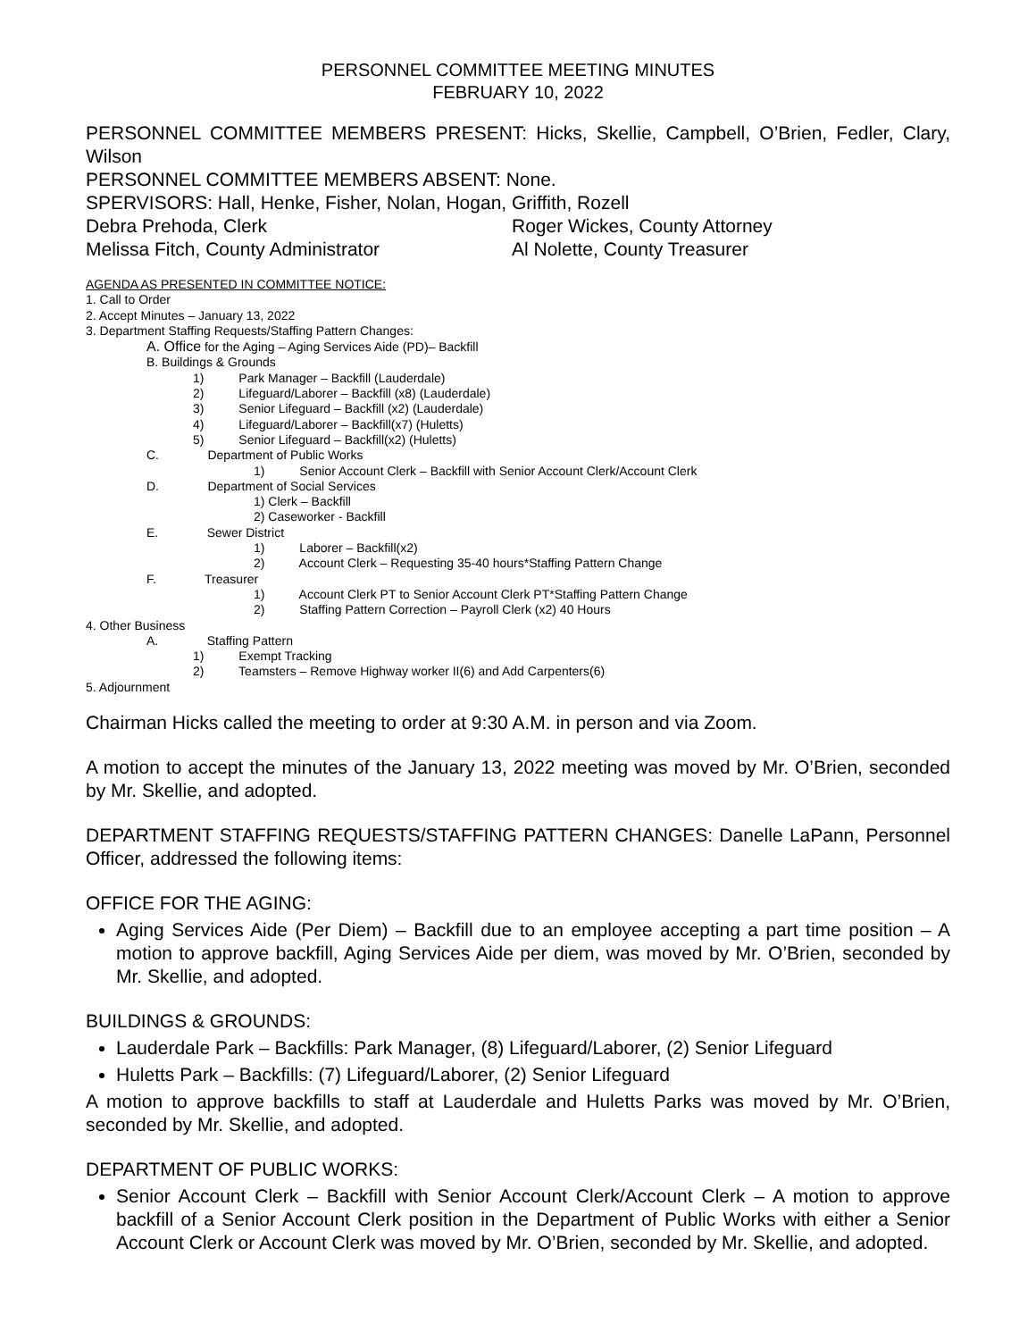PERSONNEL COMMITTEE MEETING MINUTES
FEBRUARY 10, 2022
PERSONNEL COMMITTEE MEMBERS PRESENT: Hicks, Skellie, Campbell, O’Brien, Fedler, Clary, Wilson
PERSONNEL COMMITTEE MEMBERS ABSENT: None.
SPERVISORS: Hall, Henke, Fisher, Nolan, Hogan, Griffith, Rozell
Debra Prehoda, Clerk Roger Wickes, County Attorney
Melissa Fitch, County Administrator Al Nolette, County Treasurer
AGENDA AS PRESENTED IN COMMITTEE NOTICE:
1. Call to Order
2. Accept Minutes – January 13, 2022
3. Department Staffing Requests/Staffing Pattern Changes:
A. Office for the Aging – Aging Services Aide (PD)– Backfill
B. Buildings & Grounds
1) Park Manager – Backfill (Lauderdale)
2) Lifeguard/Laborer – Backfill (x8) (Lauderdale)
3) Senior Lifeguard – Backfill (x2) (Lauderdale)
4) Lifeguard/Laborer – Backfill(x7) (Huletts)
5) Senior Lifeguard – Backfill(x2) (Huletts)
C. Department of Public Works
1) Senior Account Clerk – Backfill with Senior Account Clerk/Account Clerk
D. Department of Social Services
1) Clerk – Backfill
2) Caseworker - Backfill
E. Sewer District
1) Laborer – Backfill(x2)
2) Account Clerk – Requesting 35-40 hours*Staffing Pattern Change
F. Treasurer
1) Account Clerk PT to Senior Account Clerk PT*Staffing Pattern Change
2) Staffing Pattern Correction – Payroll Clerk (x2) 40 Hours
4. Other Business
A. Staffing Pattern
1) Exempt Tracking
2) Teamsters – Remove Highway worker II(6) and Add Carpenters(6)
5. Adjournment
Chairman Hicks called the meeting to order at 9:30 A.M. in person and via Zoom.
A motion to accept the minutes of the January 13, 2022 meeting was moved by Mr. O’Brien, seconded by Mr. Skellie, and adopted.
DEPARTMENT STAFFING REQUESTS/STAFFING PATTERN CHANGES: Danelle LaPann, Personnel Officer, addressed the following items:
OFFICE FOR THE AGING:
Aging Services Aide (Per Diem) – Backfill due to an employee accepting a part time position – A motion to approve backfill, Aging Services Aide per diem, was moved by Mr. O’Brien, seconded by Mr. Skellie, and adopted.
BUILDINGS & GROUNDS:
Lauderdale Park – Backfills: Park Manager, (8) Lifeguard/Laborer, (2) Senior Lifeguard
Huletts Park – Backfills: (7) Lifeguard/Laborer, (2) Senior Lifeguard
A motion to approve backfills to staff at Lauderdale and Huletts Parks was moved by Mr. O’Brien, seconded by Mr. Skellie, and adopted.
DEPARTMENT OF PUBLIC WORKS:
Senior Account Clerk – Backfill with Senior Account Clerk/Account Clerk – A motion to approve backfill of a Senior Account Clerk position in the Department of Public Works with either a Senior Account Clerk or Account Clerk was moved by Mr. O’Brien, seconded by Mr. Skellie, and adopted.